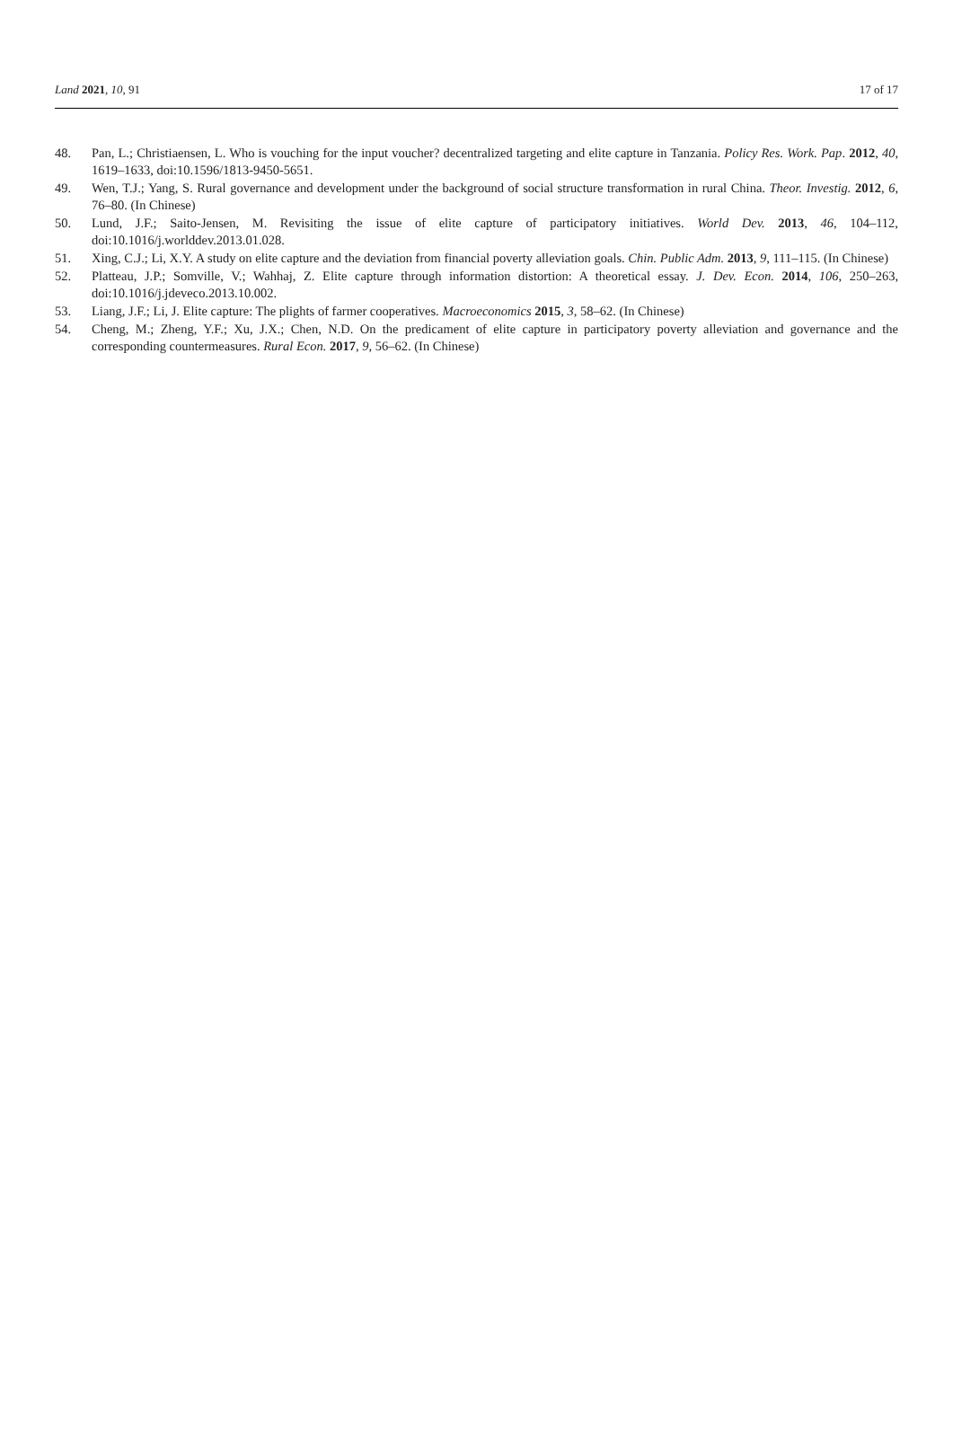Land 2021, 10, 91 17 of 17
48. Pan, L.; Christiaensen, L. Who is vouching for the input voucher? decentralized targeting and elite capture in Tanzania. Policy Res. Work. Pap. 2012, 40, 1619–1633, doi:10.1596/1813-9450-5651.
49. Wen, T.J.; Yang, S. Rural governance and development under the background of social structure transformation in rural China. Theor. Investig. 2012, 6, 76–80. (In Chinese)
50. Lund, J.F.; Saito-Jensen, M. Revisiting the issue of elite capture of participatory initiatives. World Dev. 2013, 46, 104–112, doi:10.1016/j.worlddev.2013.01.028.
51. Xing, C.J.; Li, X.Y. A study on elite capture and the deviation from financial poverty alleviation goals. Chin. Public Adm. 2013, 9, 111–115. (In Chinese)
52. Platteau, J.P.; Somville, V.; Wahhaj, Z. Elite capture through information distortion: A theoretical essay. J. Dev. Econ. 2014, 106, 250–263, doi:10.1016/j.jdeveco.2013.10.002.
53. Liang, J.F.; Li, J. Elite capture: The plights of farmer cooperatives. Macroeconomics 2015, 3, 58–62. (In Chinese)
54. Cheng, M.; Zheng, Y.F.; Xu, J.X.; Chen, N.D. On the predicament of elite capture in participatory poverty alleviation and governance and the corresponding countermeasures. Rural Econ. 2017, 9, 56–62. (In Chinese)